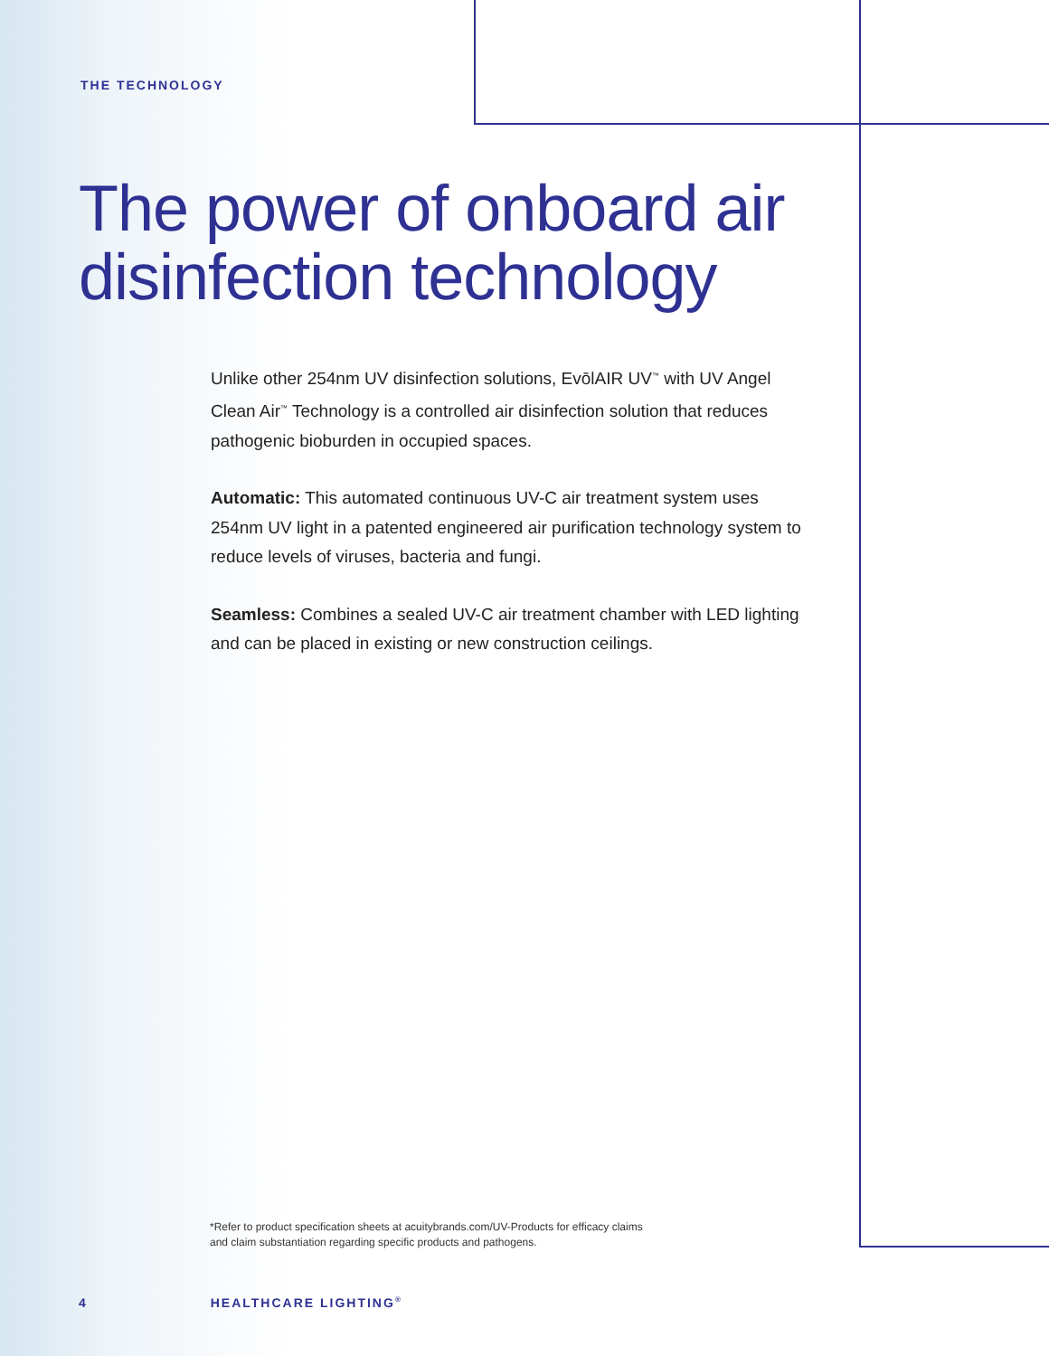THE TECHNOLOGY
The power of onboard air
disinfection technology
Unlike other 254nm UV disinfection solutions, EvōlAIR UV<sup>™</sup> with UV Angel Clean Air<sup>™</sup> Technology is a controlled air disinfection solution that reduces pathogenic bioburden in occupied spaces.
Automatic: This automated continuous UV-C air treatment system uses 254nm UV light in a patented engineered air purification technology system to reduce levels of viruses, bacteria and fungi.
Seamless: Combines a sealed UV-C air treatment chamber with LED lighting and can be placed in existing or new construction ceilings.
*Refer to product specification sheets at acuitybrands.com/UV-Products for efficacy claims
and claim substantiation regarding specific products and pathogens.
4 HEALTHCARE LIGHTING<sup>®</sup>